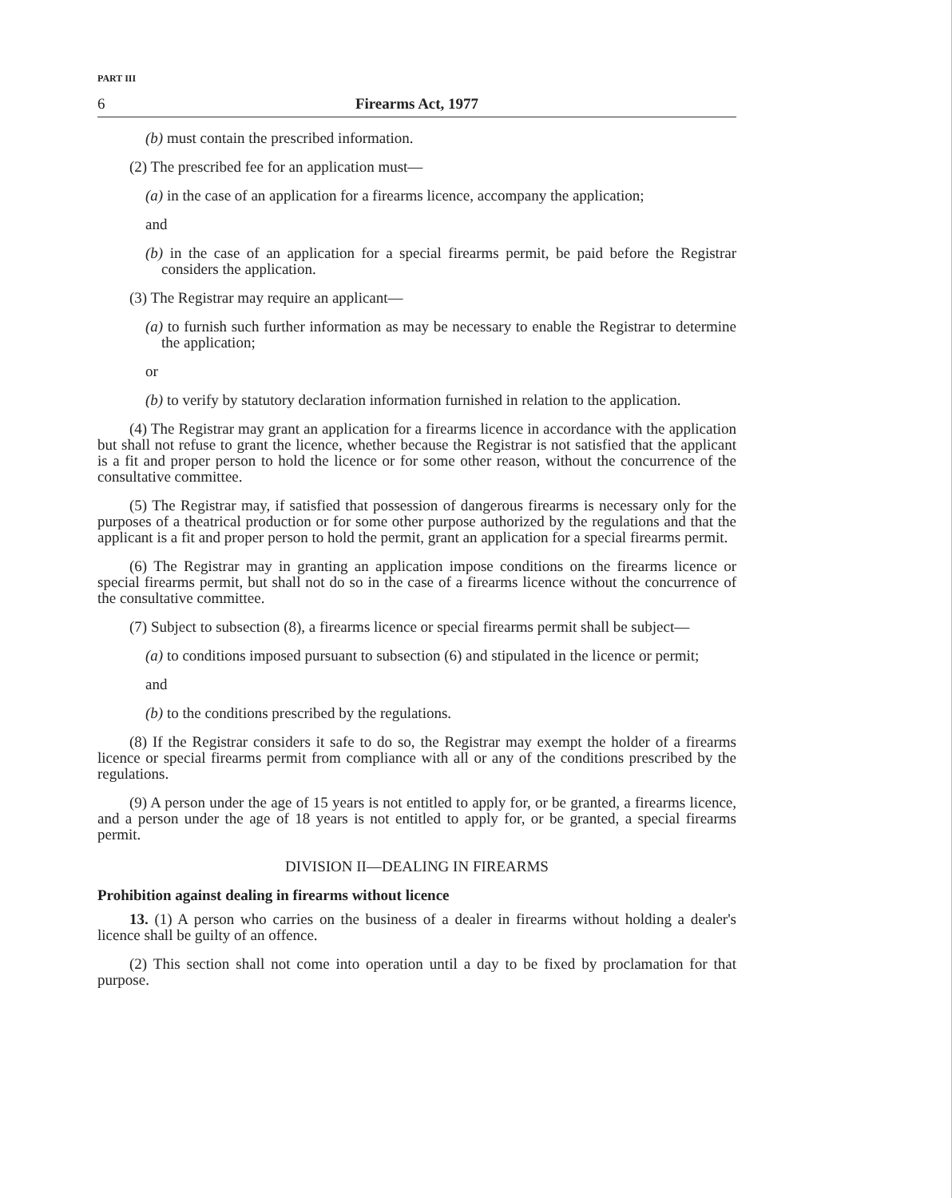PART III
6 Firearms Act, 1977
(b) must contain the prescribed information.
(2) The prescribed fee for an application must—
(a) in the case of an application for a firearms licence, accompany the application;
and
(b) in the case of an application for a special firearms permit, be paid before the Registrar considers the application.
(3) The Registrar may require an applicant—
(a) to furnish such further information as may be necessary to enable the Registrar to determine the application;
or
(b) to verify by statutory declaration information furnished in relation to the application.
(4) The Registrar may grant an application for a firearms licence in accordance with the application but shall not refuse to grant the licence, whether because the Registrar is not satisfied that the applicant is a fit and proper person to hold the licence or for some other reason, without the concurrence of the consultative committee.
(5) The Registrar may, if satisfied that possession of dangerous firearms is necessary only for the purposes of a theatrical production or for some other purpose authorized by the regulations and that the applicant is a fit and proper person to hold the permit, grant an application for a special firearms permit.
(6) The Registrar may in granting an application impose conditions on the firearms licence or special firearms permit, but shall not do so in the case of a firearms licence without the concurrence of the consultative committee.
(7) Subject to subsection (8), a firearms licence or special firearms permit shall be subject—
(a) to conditions imposed pursuant to subsection (6) and stipulated in the licence or permit;
and
(b) to the conditions prescribed by the regulations.
(8) If the Registrar considers it safe to do so, the Registrar may exempt the holder of a firearms licence or special firearms permit from compliance with all or any of the conditions prescribed by the regulations.
(9) A person under the age of 15 years is not entitled to apply for, or be granted, a firearms licence, and a person under the age of 18 years is not entitled to apply for, or be granted, a special firearms permit.
DIVISION II—DEALING IN FIREARMS
Prohibition against dealing in firearms without licence
13. (1) A person who carries on the business of a dealer in firearms without holding a dealer's licence shall be guilty of an offence.
(2) This section shall not come into operation until a day to be fixed by proclamation for that purpose.